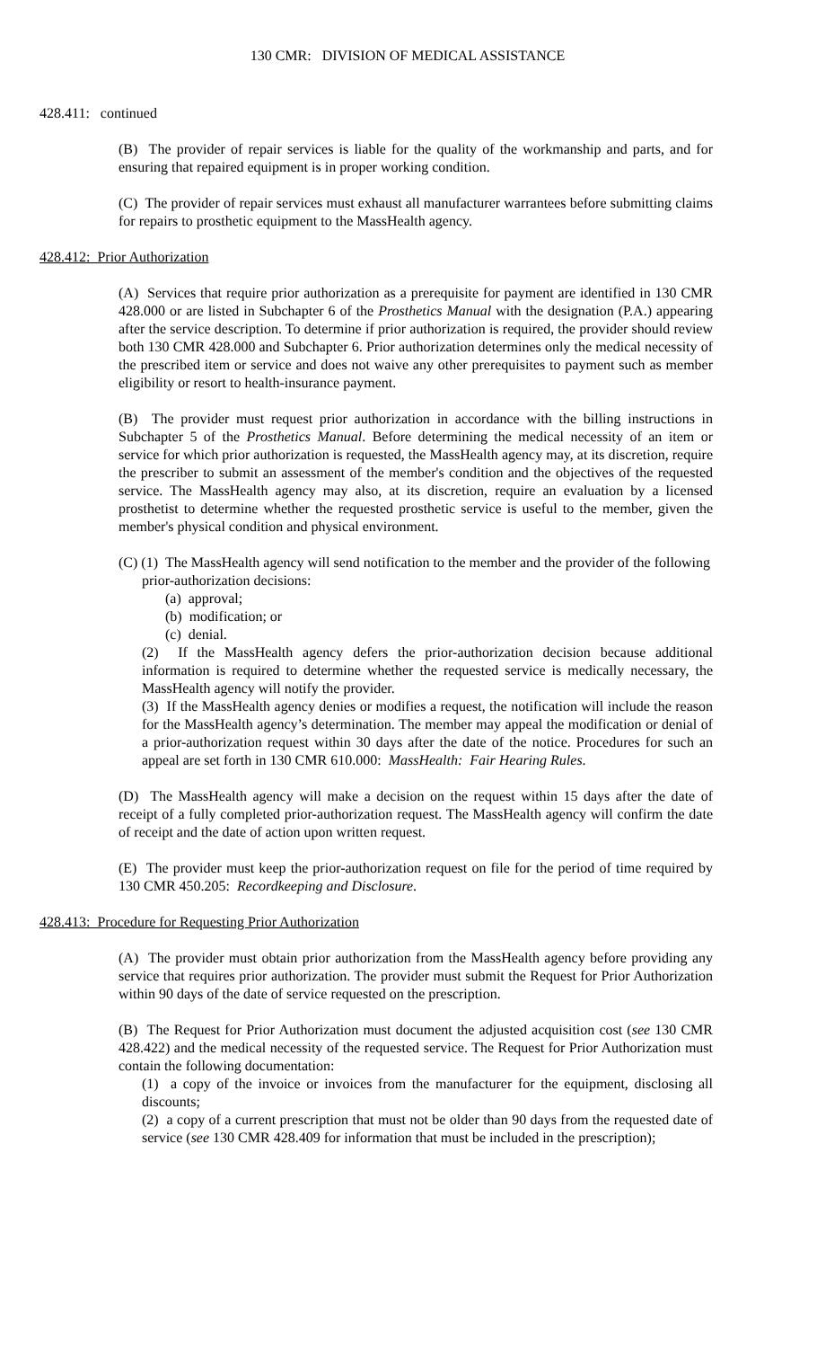130 CMR: DIVISION OF MEDICAL ASSISTANCE
428.411: continued
(B) The provider of repair services is liable for the quality of the workmanship and parts, and for ensuring that repaired equipment is in proper working condition.
(C) The provider of repair services must exhaust all manufacturer warrantees before submitting claims for repairs to prosthetic equipment to the MassHealth agency.
428.412: Prior Authorization
(A) Services that require prior authorization as a prerequisite for payment are identified in 130 CMR 428.000 or are listed in Subchapter 6 of the Prosthetics Manual with the designation (P.A.) appearing after the service description. To determine if prior authorization is required, the provider should review both 130 CMR 428.000 and Subchapter 6. Prior authorization determines only the medical necessity of the prescribed item or service and does not waive any other prerequisites to payment such as member eligibility or resort to health-insurance payment.
(B) The provider must request prior authorization in accordance with the billing instructions in Subchapter 5 of the Prosthetics Manual. Before determining the medical necessity of an item or service for which prior authorization is requested, the MassHealth agency may, at its discretion, require the prescriber to submit an assessment of the member's condition and the objectives of the requested service. The MassHealth agency may also, at its discretion, require an evaluation by a licensed prosthetist to determine whether the requested prosthetic service is useful to the member, given the member's physical condition and physical environment.
(C) (1) The MassHealth agency will send notification to the member and the provider of the following
prior-authorization decisions:
(a) approval;
(b) modification; or
(c) denial.
(2) If the MassHealth agency defers the prior-authorization decision because additional information is required to determine whether the requested service is medically necessary, the MassHealth agency will notify the provider.
(3) If the MassHealth agency denies or modifies a request, the notification will include the reason for the MassHealth agency’s determination. The member may appeal the modification or denial of a prior-authorization request within 30 days after the date of the notice. Procedures for such an appeal are set forth in 130 CMR 610.000: MassHealth: Fair Hearing Rules.
(D) The MassHealth agency will make a decision on the request within 15 days after the date of receipt of a fully completed prior-authorization request. The MassHealth agency will confirm the date of receipt and the date of action upon written request.
(E) The provider must keep the prior-authorization request on file for the period of time required by 130 CMR 450.205: Recordkeeping and Disclosure.
428.413: Procedure for Requesting Prior Authorization
(A) The provider must obtain prior authorization from the MassHealth agency before providing any service that requires prior authorization. The provider must submit the Request for Prior Authorization within 90 days of the date of service requested on the prescription.
(B) The Request for Prior Authorization must document the adjusted acquisition cost (see 130 CMR 428.422) and the medical necessity of the requested service. The Request for Prior Authorization must contain the following documentation:
(1) a copy of the invoice or invoices from the manufacturer for the equipment, disclosing all discounts;
(2) a copy of a current prescription that must not be older than 90 days from the requested date of service (see 130 CMR 428.409 for information that must be included in the prescription);